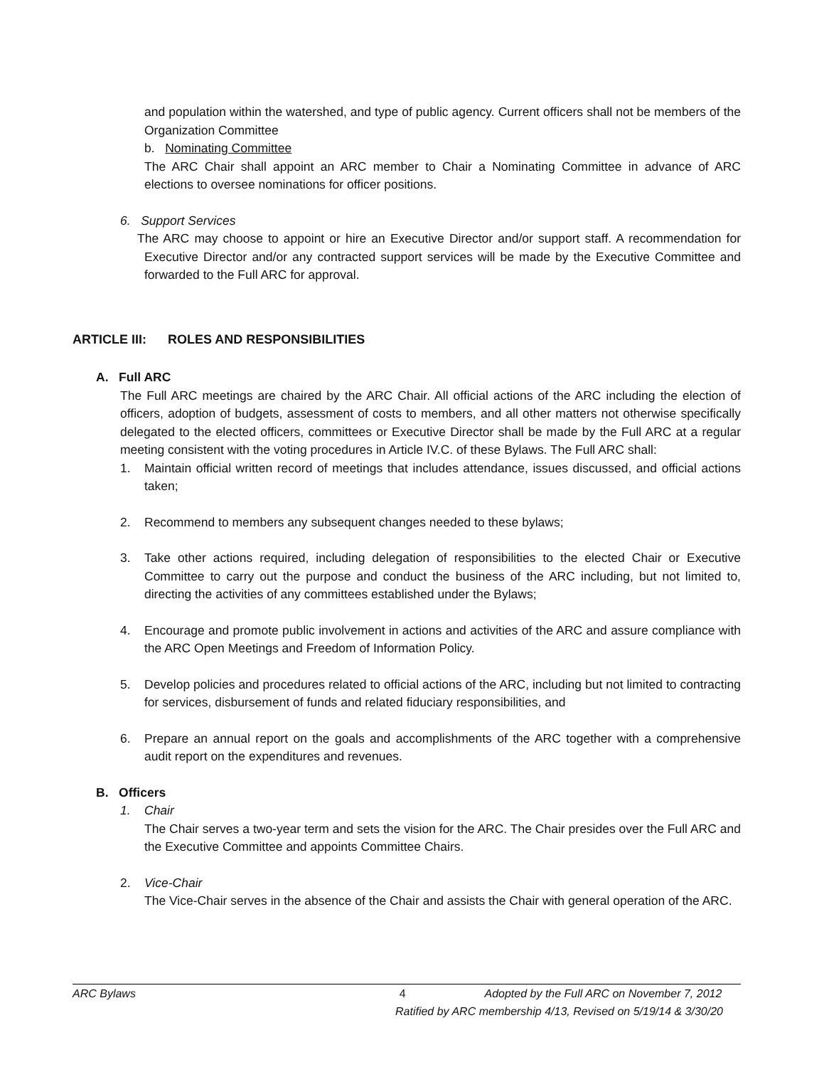and population within the watershed, and type of public agency. Current officers shall not be members of the Organization Committee
b. Nominating Committee
The ARC Chair shall appoint an ARC member to Chair a Nominating Committee in advance of ARC elections to oversee nominations for officer positions.
6. Support Services
The ARC may choose to appoint or hire an Executive Director and/or support staff. A recommendation for Executive Director and/or any contracted support services will be made by the Executive Committee and forwarded to the Full ARC for approval.
ARTICLE III: ROLES AND RESPONSIBILITIES
A. Full ARC
The Full ARC meetings are chaired by the ARC Chair. All official actions of the ARC including the election of officers, adoption of budgets, assessment of costs to members, and all other matters not otherwise specifically delegated to the elected officers, committees or Executive Director shall be made by the Full ARC at a regular meeting consistent with the voting procedures in Article IV.C. of these Bylaws. The Full ARC shall:
1. Maintain official written record of meetings that includes attendance, issues discussed, and official actions taken;
2. Recommend to members any subsequent changes needed to these bylaws;
3. Take other actions required, including delegation of responsibilities to the elected Chair or Executive Committee to carry out the purpose and conduct the business of the ARC including, but not limited to, directing the activities of any committees established under the Bylaws;
4. Encourage and promote public involvement in actions and activities of the ARC and assure compliance with the ARC Open Meetings and Freedom of Information Policy.
5. Develop policies and procedures related to official actions of the ARC, including but not limited to contracting for services, disbursement of funds and related fiduciary responsibilities, and
6. Prepare an annual report on the goals and accomplishments of the ARC together with a comprehensive audit report on the expenditures and revenues.
B. Officers
1. Chair
The Chair serves a two-year term and sets the vision for the ARC. The Chair presides over the Full ARC and the Executive Committee and appoints Committee Chairs.
2. Vice-Chair
The Vice-Chair serves in the absence of the Chair and assists the Chair with general operation of the ARC.
ARC Bylaws 4 Adopted by the Full ARC on November 7, 2012
Ratified by ARC membership 4/13, Revised on 5/19/14 & 3/30/20